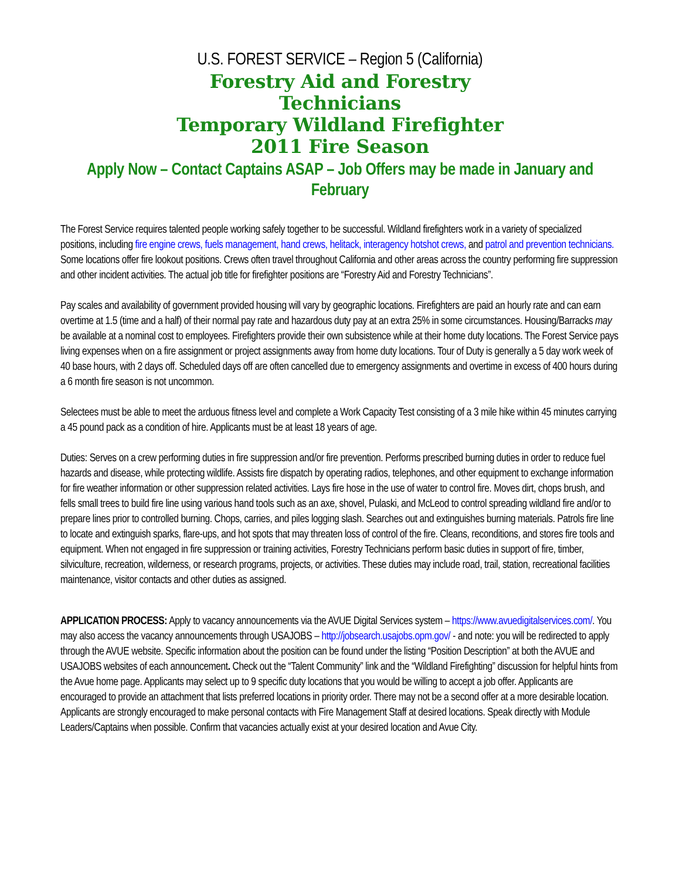U.S. FOREST SERVICE – Region 5 (California)
Forestry Aid and Forestry
Technicians
Temporary Wildland Firefighter
2011 Fire Season
Apply Now – Contact Captains ASAP – Job Offers may be made in January and February
The Forest Service requires talented people working safely together to be successful. Wildland firefighters work in a variety of specialized positions, including fire engine crews, fuels management, hand crews, helitack, interagency hotshot crews, and patrol and prevention technicians. Some locations offer fire lookout positions. Crews often travel throughout California and other areas across the country performing fire suppression and other incident activities. The actual job title for firefighter positions are “Forestry Aid and Forestry Technicians”.
Pay scales and availability of government provided housing will vary by geographic locations. Firefighters are paid an hourly rate and can earn overtime at 1.5 (time and a half) of their normal pay rate and hazardous duty pay at an extra 25% in some circumstances. Housing/Barracks may be available at a nominal cost to employees. Firefighters provide their own subsistence while at their home duty locations. The Forest Service pays living expenses when on a fire assignment or project assignments away from home duty locations. Tour of Duty is generally a 5 day work week of 40 base hours, with 2 days off. Scheduled days off are often cancelled due to emergency assignments and overtime in excess of 400 hours during a 6 month fire season is not uncommon.
Selectees must be able to meet the arduous fitness level and complete a Work Capacity Test consisting of a 3 mile hike within 45 minutes carrying a 45 pound pack as a condition of hire. Applicants must be at least 18 years of age.
Duties: Serves on a crew performing duties in fire suppression and/or fire prevention. Performs prescribed burning duties in order to reduce fuel hazards and disease, while protecting wildlife. Assists fire dispatch by operating radios, telephones, and other equipment to exchange information for fire weather information or other suppression related activities. Lays fire hose in the use of water to control fire. Moves dirt, chops brush, and fells small trees to build fire line using various hand tools such as an axe, shovel, Pulaski, and McLeod to control spreading wildland fire and/or to prepare lines prior to controlled burning. Chops, carries, and piles logging slash. Searches out and extinguishes burning materials. Patrols fire line to locate and extinguish sparks, flare-ups, and hot spots that may threaten loss of control of the fire. Cleans, reconditions, and stores fire tools and equipment. When not engaged in fire suppression or training activities, Forestry Technicians perform basic duties in support of fire, timber, silviculture, recreation, wilderness, or research programs, projects, or activities. These duties may include road, trail, station, recreational facilities maintenance, visitor contacts and other duties as assigned.
APPLICATION PROCESS: Apply to vacancy announcements via the AVUE Digital Services system – https://www.avuedigitalservices.com/. You may also access the vacancy announcements through USAJOBS – http://jobsearch.usajobs.opm.gov/ - and note: you will be redirected to apply through the AVUE website. Specific information about the position can be found under the listing “Position Description” at both the AVUE and USAJOBS websites of each announcement. Check out the “Talent Community” link and the “Wildland Firefighting” discussion for helpful hints from the Avue home page. Applicants may select up to 9 specific duty locations that you would be willing to accept a job offer. Applicants are encouraged to provide an attachment that lists preferred locations in priority order. There may not be a second offer at a more desirable location. Applicants are strongly encouraged to make personal contacts with Fire Management Staff at desired locations. Speak directly with Module Leaders/Captains when possible. Confirm that vacancies actually exist at your desired location and Avue City.